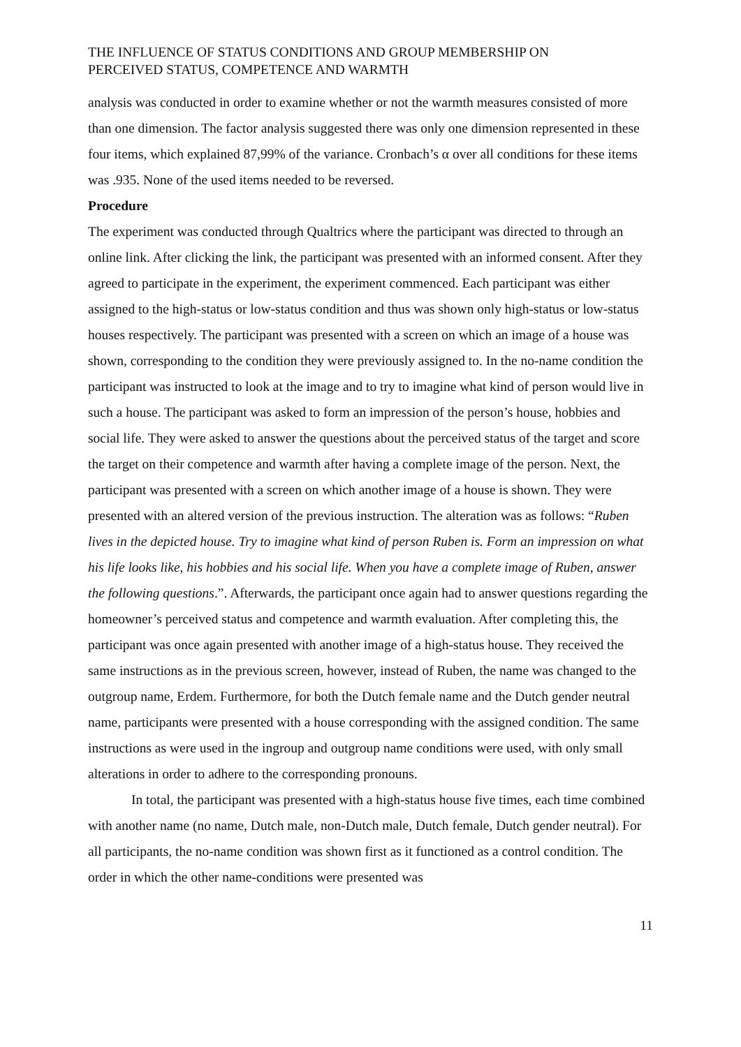THE INFLUENCE OF STATUS CONDITIONS AND GROUP MEMBERSHIP ON
PERCEIVED STATUS, COMPETENCE AND WARMTH
analysis was conducted in order to examine whether or not the warmth measures consisted of more than one dimension. The factor analysis suggested there was only one dimension represented in these four items, which explained 87,99% of the variance. Cronbach’s α over all conditions for these items was .935. None of the used items needed to be reversed.
Procedure
The experiment was conducted through Qualtrics where the participant was directed to through an online link. After clicking the link, the participant was presented with an informed consent. After they agreed to participate in the experiment, the experiment commenced. Each participant was either assigned to the high-status or low-status condition and thus was shown only high-status or low-status houses respectively. The participant was presented with a screen on which an image of a house was shown, corresponding to the condition they were previously assigned to. In the no-name condition the participant was instructed to look at the image and to try to imagine what kind of person would live in such a house. The participant was asked to form an impression of the person’s house, hobbies and social life. They were asked to answer the questions about the perceived status of the target and score the target on their competence and warmth after having a complete image of the person. Next, the participant was presented with a screen on which another image of a house is shown. They were presented with an altered version of the previous instruction. The alteration was as follows: “Ruben lives in the depicted house. Try to imagine what kind of person Ruben is. Form an impression on what his life looks like, his hobbies and his social life. When you have a complete image of Ruben, answer the following questions.”. Afterwards, the participant once again had to answer questions regarding the homeowner’s perceived status and competence and warmth evaluation. After completing this, the participant was once again presented with another image of a high-status house. They received the same instructions as in the previous screen, however, instead of Ruben, the name was changed to the outgroup name, Erdem. Furthermore, for both the Dutch female name and the Dutch gender neutral name, participants were presented with a house corresponding with the assigned condition. The same instructions as were used in the ingroup and outgroup name conditions were used, with only small alterations in order to adhere to the corresponding pronouns.
In total, the participant was presented with a high-status house five times, each time combined with another name (no name, Dutch male, non-Dutch male, Dutch female, Dutch gender neutral). For all participants, the no-name condition was shown first as it functioned as a control condition. The order in which the other name-conditions were presented was
11